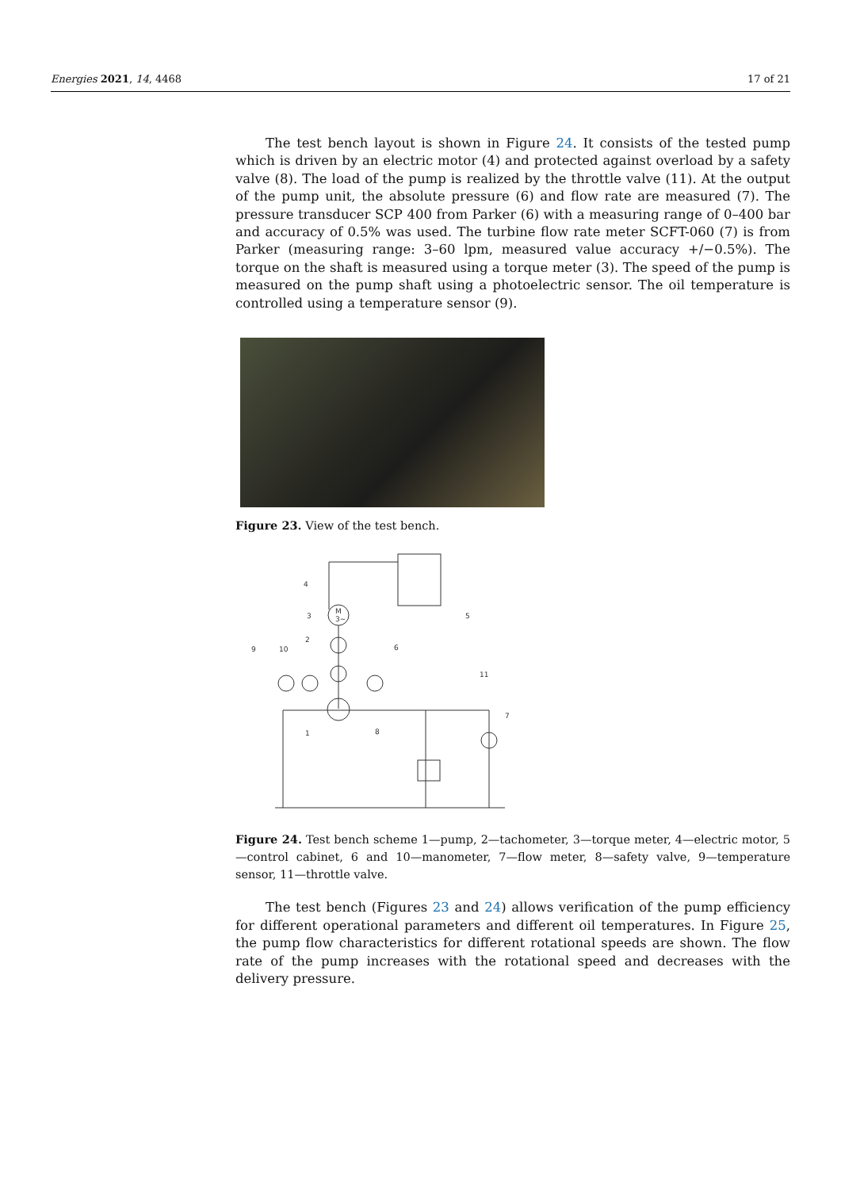Energies 2021, 14, 4468 17 of 21
The test bench layout is shown in Figure 24. It consists of the tested pump which is driven by an electric motor (4) and protected against overload by a safety valve (8). The load of the pump is realized by the throttle valve (11). At the output of the pump unit, the absolute pressure (6) and flow rate are measured (7). The pressure transducer SCP 400 from Parker (6) with a measuring range of 0–400 bar and accuracy of 0.5% was used. The turbine flow rate meter SCFT-060 (7) is from Parker (measuring range: 3–60 lpm, measured value accuracy +/−0.5%). The torque on the shaft is measured using a torque meter (3). The speed of the pump is measured on the pump shaft using a photoelectric sensor. The oil temperature is controlled using a temperature sensor (9).
Figure 23. View of the test bench.
M
3~
9
10
2
3
4
5
6
7
8
11
1
Figure 24. Test bench scheme 1—pump, 2—tachometer, 3—torque meter, 4—electric motor, 5—control cabinet, 6 and 10—manometer, 7—flow meter, 8—safety valve, 9—temperature sensor, 11—throttle valve.
The test bench (Figures 23 and 24) allows verification of the pump efficiency for different operational parameters and different oil temperatures. In Figure 25, the pump flow characteristics for different rotational speeds are shown. The flow rate of the pump increases with the rotational speed and decreases with the delivery pressure.